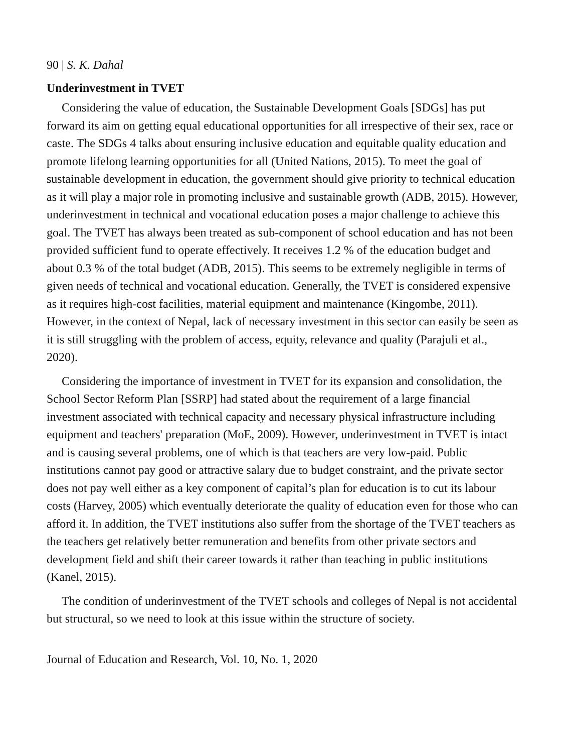90 | S. K. Dahal
Underinvestment in TVET
Considering the value of education, the Sustainable Development Goals [SDGs] has put forward its aim on getting equal educational opportunities for all irrespective of their sex, race or caste. The SDGs 4 talks about ensuring inclusive education and equitable quality education and promote lifelong learning opportunities for all (United Nations, 2015). To meet the goal of sustainable development in education, the government should give priority to technical education as it will play a major role in promoting inclusive and sustainable growth (ADB, 2015). However, underinvestment in technical and vocational education poses a major challenge to achieve this goal. The TVET has always been treated as sub-component of school education and has not been provided sufficient fund to operate effectively. It receives 1.2 % of the education budget and about 0.3 % of the total budget (ADB, 2015). This seems to be extremely negligible in terms of given needs of technical and vocational education. Generally, the TVET is considered expensive as it requires high-cost facilities, material equipment and maintenance (Kingombe, 2011). However, in the context of Nepal, lack of necessary investment in this sector can easily be seen as it is still struggling with the problem of access, equity, relevance and quality (Parajuli et al., 2020).
Considering the importance of investment in TVET for its expansion and consolidation, the School Sector Reform Plan [SSRP] had stated about the requirement of a large financial investment associated with technical capacity and necessary physical infrastructure including equipment and teachers' preparation (MoE, 2009). However, underinvestment in TVET is intact and is causing several problems, one of which is that teachers are very low-paid. Public institutions cannot pay good or attractive salary due to budget constraint, and the private sector does not pay well either as a key component of capital’s plan for education is to cut its labour costs (Harvey, 2005) which eventually deteriorate the quality of education even for those who can afford it. In addition, the TVET institutions also suffer from the shortage of the TVET teachers as the teachers get relatively better remuneration and benefits from other private sectors and development field and shift their career towards it rather than teaching in public institutions (Kanel, 2015).
The condition of underinvestment of the TVET schools and colleges of Nepal is not accidental but structural, so we need to look at this issue within the structure of society.
Journal of Education and Research, Vol. 10, No. 1, 2020